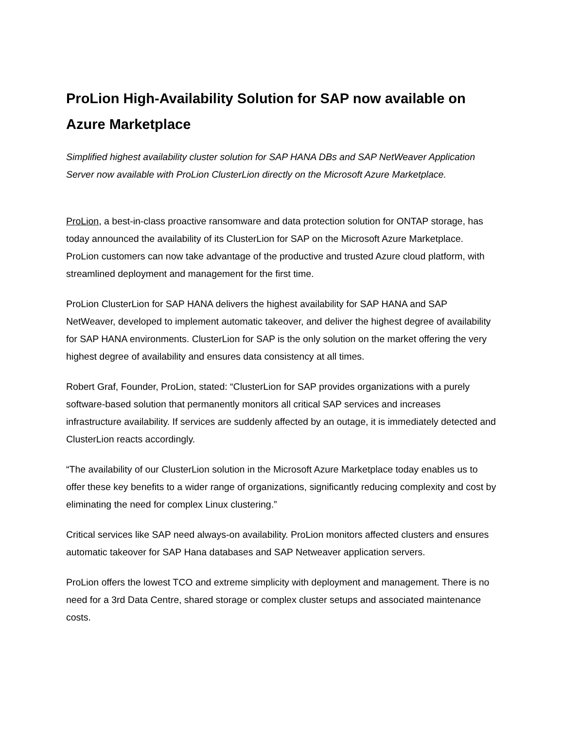ProLion High-Availability Solution for SAP now available on Azure Marketplace
Simplified highest availability cluster solution for SAP HANA DBs and SAP NetWeaver Application Server now available with ProLion ClusterLion directly on the Microsoft Azure Marketplace.
ProLion, a best-in-class proactive ransomware and data protection solution for ONTAP storage, has today announced the availability of its ClusterLion for SAP on the Microsoft Azure Marketplace. ProLion customers can now take advantage of the productive and trusted Azure cloud platform, with streamlined deployment and management for the first time.
ProLion ClusterLion for SAP HANA delivers the highest availability for SAP HANA and SAP NetWeaver, developed to implement automatic takeover, and deliver the highest degree of availability for SAP HANA environments. ClusterLion for SAP is the only solution on the market offering the very highest degree of availability and ensures data consistency at all times.
Robert Graf, Founder, ProLion, stated: “ClusterLion for SAP provides organizations with a purely software-based solution that permanently monitors all critical SAP services and increases infrastructure availability. If services are suddenly affected by an outage, it is immediately detected and ClusterLion reacts accordingly.
“The availability of our ClusterLion solution in the Microsoft Azure Marketplace today enables us to offer these key benefits to a wider range of organizations, significantly reducing complexity and cost by eliminating the need for complex Linux clustering.”
Critical services like SAP need always-on availability. ProLion monitors affected clusters and ensures automatic takeover for SAP Hana databases and SAP Netweaver application servers.
ProLion offers the lowest TCO and extreme simplicity with deployment and management. There is no need for a 3rd Data Centre, shared storage or complex cluster setups and associated maintenance costs.